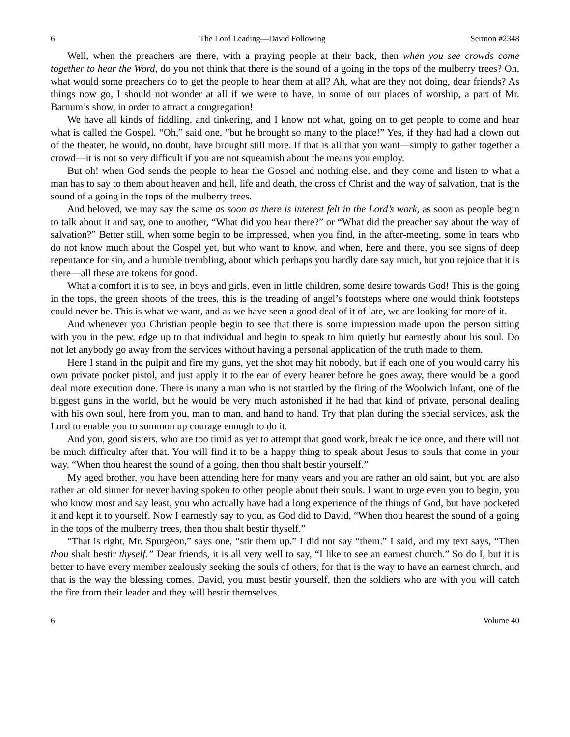6 The Lord Leading—David Following Sermon #2348
Well, when the preachers are there, with a praying people at their back, then when you see crowds come together to hear the Word, do you not think that there is the sound of a going in the tops of the mulberry trees? Oh, what would some preachers do to get the people to hear them at all? Ah, what are they not doing, dear friends? As things now go, I should not wonder at all if we were to have, in some of our places of worship, a part of Mr. Barnum’s show, in order to attract a congregation!
We have all kinds of fiddling, and tinkering, and I know not what, going on to get people to come and hear what is called the Gospel. “Oh,” said one, “but he brought so many to the place!” Yes, if they had had a clown out of the theater, he would, no doubt, have brought still more. If that is all that you want—simply to gather together a crowd—it is not so very difficult if you are not squeamish about the means you employ.
But oh! when God sends the people to hear the Gospel and nothing else, and they come and listen to what a man has to say to them about heaven and hell, life and death, the cross of Christ and the way of salvation, that is the sound of a going in the tops of the mulberry trees.
And beloved, we may say the same as soon as there is interest felt in the Lord’s work, as soon as people begin to talk about it and say, one to another, “What did you hear there?” or “What did the preacher say about the way of salvation?” Better still, when some begin to be impressed, when you find, in the after-meeting, some in tears who do not know much about the Gospel yet, but who want to know, and when, here and there, you see signs of deep repentance for sin, and a humble trembling, about which perhaps you hardly dare say much, but you rejoice that it is there—all these are tokens for good.
What a comfort it is to see, in boys and girls, even in little children, some desire towards God! This is the going in the tops, the green shoots of the trees, this is the treading of angel’s footsteps where one would think footsteps could never be. This is what we want, and as we have seen a good deal of it of late, we are looking for more of it.
And whenever you Christian people begin to see that there is some impression made upon the person sitting with you in the pew, edge up to that individual and begin to speak to him quietly but earnestly about his soul. Do not let anybody go away from the services without having a personal application of the truth made to them.
Here I stand in the pulpit and fire my guns, yet the shot may hit nobody, but if each one of you would carry his own private pocket pistol, and just apply it to the ear of every hearer before he goes away, there would be a good deal more execution done. There is many a man who is not startled by the firing of the Woolwich Infant, one of the biggest guns in the world, but he would be very much astonished if he had that kind of private, personal dealing with his own soul, here from you, man to man, and hand to hand. Try that plan during the special services, ask the Lord to enable you to summon up courage enough to do it.
And you, good sisters, who are too timid as yet to attempt that good work, break the ice once, and there will not be much difficulty after that. You will find it to be a happy thing to speak about Jesus to souls that come in your way. “When thou hearest the sound of a going, then thou shalt bestir yourself.”
My aged brother, you have been attending here for many years and you are rather an old saint, but you are also rather an old sinner for never having spoken to other people about their souls. I want to urge even you to begin, you who know most and say least, you who actually have had a long experience of the things of God, but have pocketed it and kept it to yourself. Now I earnestly say to you, as God did to David, “When thou hearest the sound of a going in the tops of the mulberry trees, then thou shalt bestir thyself.”
“That is right, Mr. Spurgeon,” says one, “stir them up.” I did not say “them.” I said, and my text says, “Then thou shalt bestir thyself.” Dear friends, it is all very well to say, “I like to see an earnest church.” So do I, but it is better to have every member zealously seeking the souls of others, for that is the way to have an earnest church, and that is the way the blessing comes. David, you must bestir yourself, then the soldiers who are with you will catch the fire from their leader and they will bestir themselves.
6 Volume 40